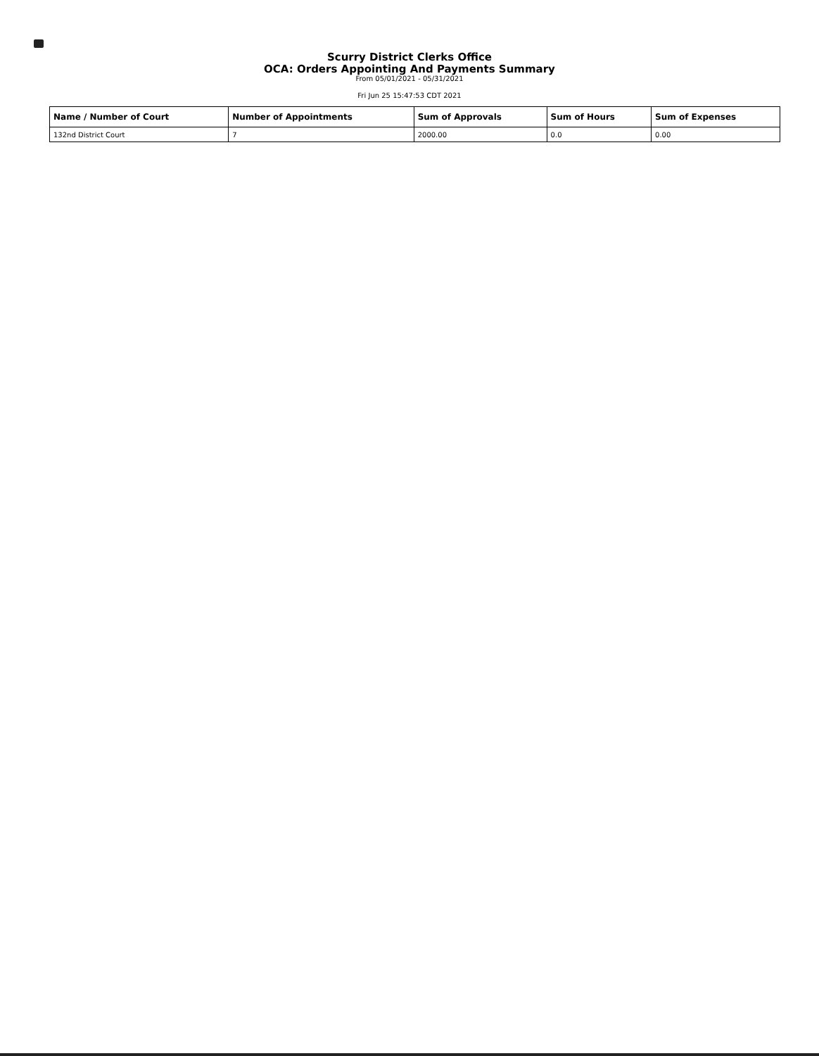Scurry District Clerks Office
OCA: Orders Appointing And Payments Summary
From 05/01/2021 - 05/31/2021
Fri Jun 25 15:47:53 CDT 2021
| Name / Number of Court | Number of Appointments | Sum of Approvals | Sum of Hours | Sum of Expenses |
| --- | --- | --- | --- | --- |
| 132nd District Court | 7 | 2000.00 | 0.0 | 0.00 |